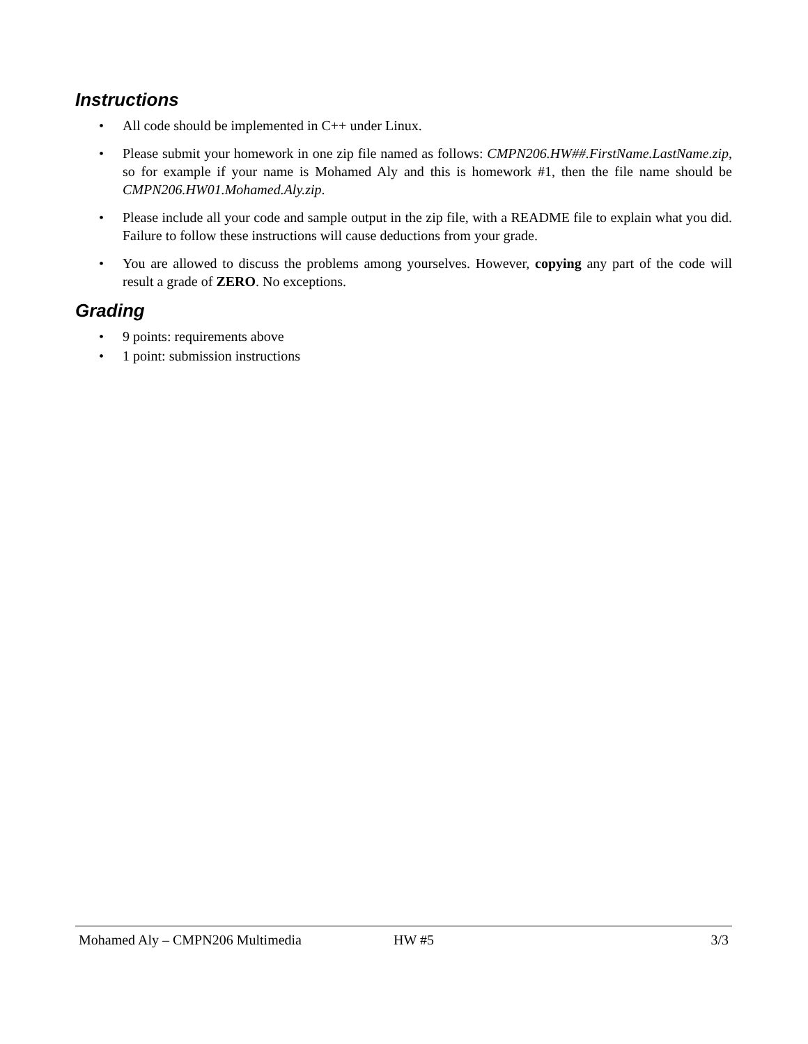Instructions
• All code should be implemented in C++ under Linux.
• Please submit your homework in one zip file named as follows: CMPN206.HW##.FirstName.LastName.zip, so for example if your name is Mohamed Aly and this is homework #1, then the file name should be CMPN206.HW01.Mohamed.Aly.zip.
• Please include all your code and sample output in the zip file, with a README file to explain what you did. Failure to follow these instructions will cause deductions from your grade.
• You are allowed to discuss the problems among yourselves. However, copying any part of the code will result a grade of ZERO. No exceptions.
Grading
• 9 points: requirements above
• 1 point: submission instructions
Mohamed Aly – CMPN206 Multimedia HW #5 3/3